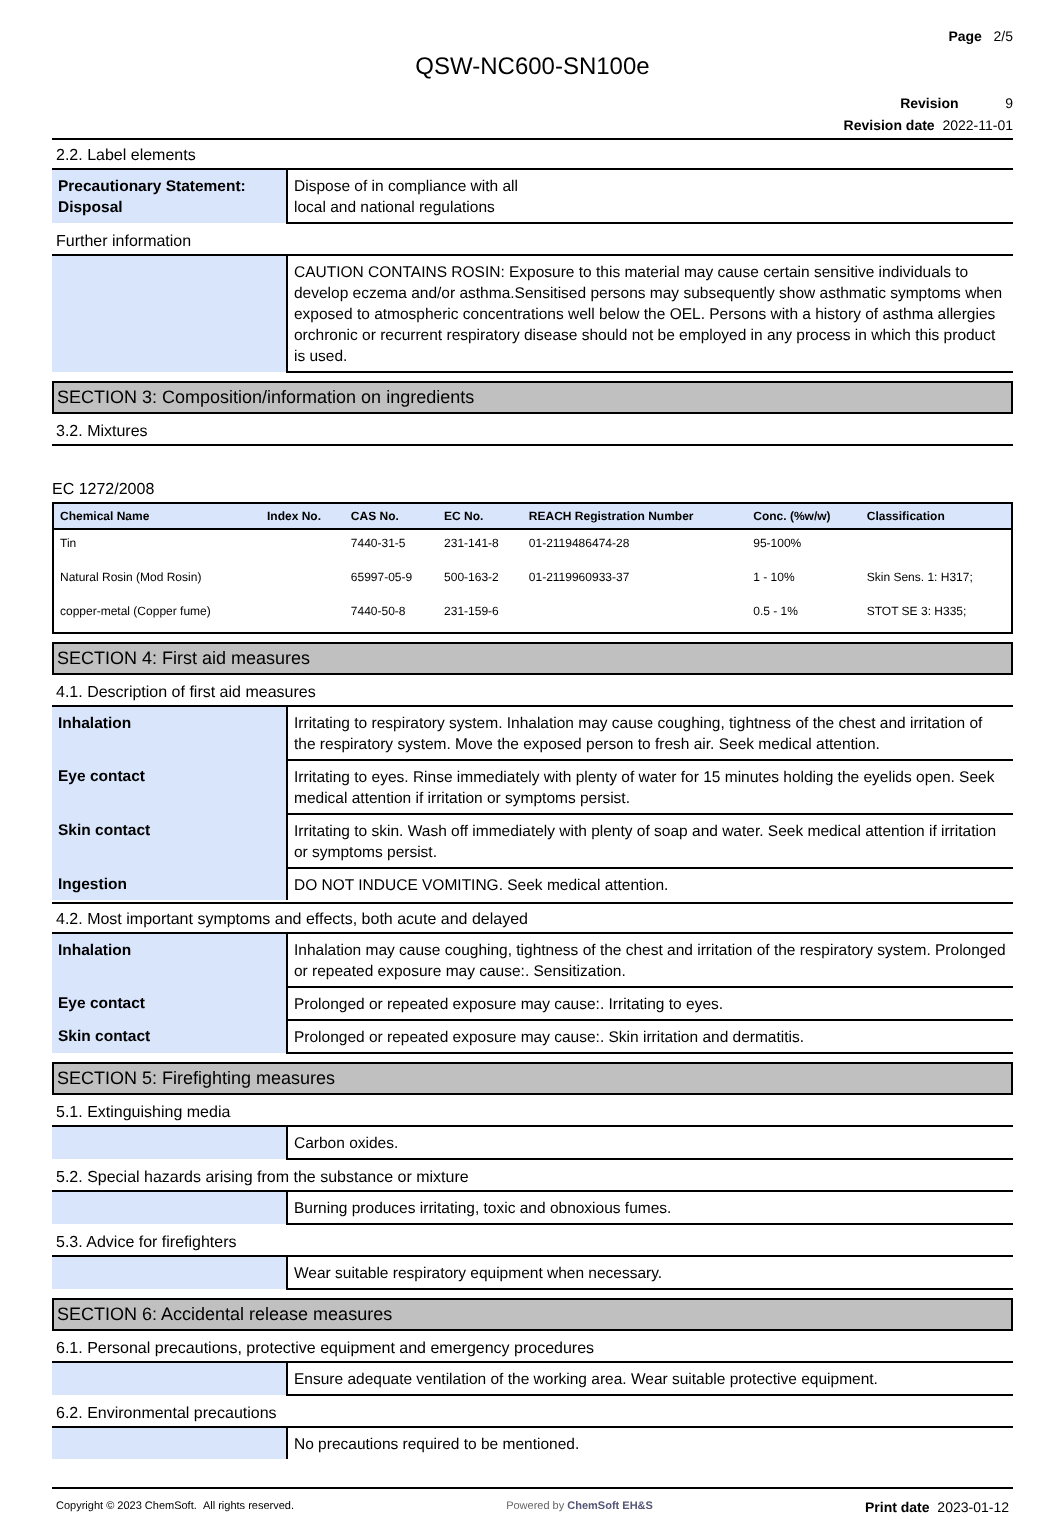Page 2/5
QSW-NC600-SN100e
Revision 9
Revision date 2022-11-01
2.2. Label elements
| Precautionary Statement: Disposal | Dispose of in compliance with all local and national regulations |
Further information
| | CAUTION CONTAINS ROSIN: Exposure to this material may cause certain sensitive individuals to develop eczema and/or asthma.Sensitised persons may subsequently show asthmatic symptoms when exposed to atmospheric concentrations well below the OEL. Persons with a history of asthma allergies orchronic or recurrent respiratory disease should not be employed in any process in which this product is used. |
SECTION 3: Composition/information on ingredients
3.2. Mixtures
EC 1272/2008
| Chemical Name | Index No. | CAS No. | EC No. | REACH Registration Number | Conc. (%w/w) | Classification |
| --- | --- | --- | --- | --- | --- | --- |
| Tin | | 7440-31-5 | 231-141-8 | 01-2119486474-28 | 95-100% | |
| Natural Rosin (Mod Rosin) | | 65997-05-9 | 500-163-2 | 01-2119960933-37 | 1 - 10% | Skin Sens. 1: H317; |
| copper-metal (Copper fume) | | 7440-50-8 | 231-159-6 | | 0.5 - 1% | STOT SE 3: H335; |
SECTION 4: First aid measures
4.1. Description of first aid measures
| Inhalation | Irritating to respiratory system. Inhalation may cause coughing, tightness of the chest and irritation of the respiratory system. Move the exposed person to fresh air. Seek medical attention. |
| Eye contact | Irritating to eyes. Rinse immediately with plenty of water for 15 minutes holding the eyelids open. Seek medical attention if irritation or symptoms persist. |
| Skin contact | Irritating to skin. Wash off immediately with plenty of soap and water. Seek medical attention if irritation or symptoms persist. |
| Ingestion | DO NOT INDUCE VOMITING. Seek medical attention. |
4.2. Most important symptoms and effects, both acute and delayed
| Inhalation | Inhalation may cause coughing, tightness of the chest and irritation of the respiratory system. Prolonged or repeated exposure may cause:. Sensitization. |
| Eye contact | Prolonged or repeated exposure may cause:. Irritating to eyes. |
| Skin contact | Prolonged or repeated exposure may cause:. Skin irritation and dermatitis. |
SECTION 5: Firefighting measures
5.1. Extinguishing media
| | Carbon oxides. |
5.2. Special hazards arising from the substance or mixture
| | Burning produces irritating, toxic and obnoxious fumes. |
5.3. Advice for firefighters
| | Wear suitable respiratory equipment when necessary. |
SECTION 6: Accidental release measures
6.1. Personal precautions, protective equipment and emergency procedures
| | Ensure adequate ventilation of the working area. Wear suitable protective equipment. |
6.2. Environmental precautions
| | No precautions required to be mentioned. |
Copyright © 2023 ChemSoft. All rights reserved. Powered by ChemSoft EH&S Print date 2023-01-12